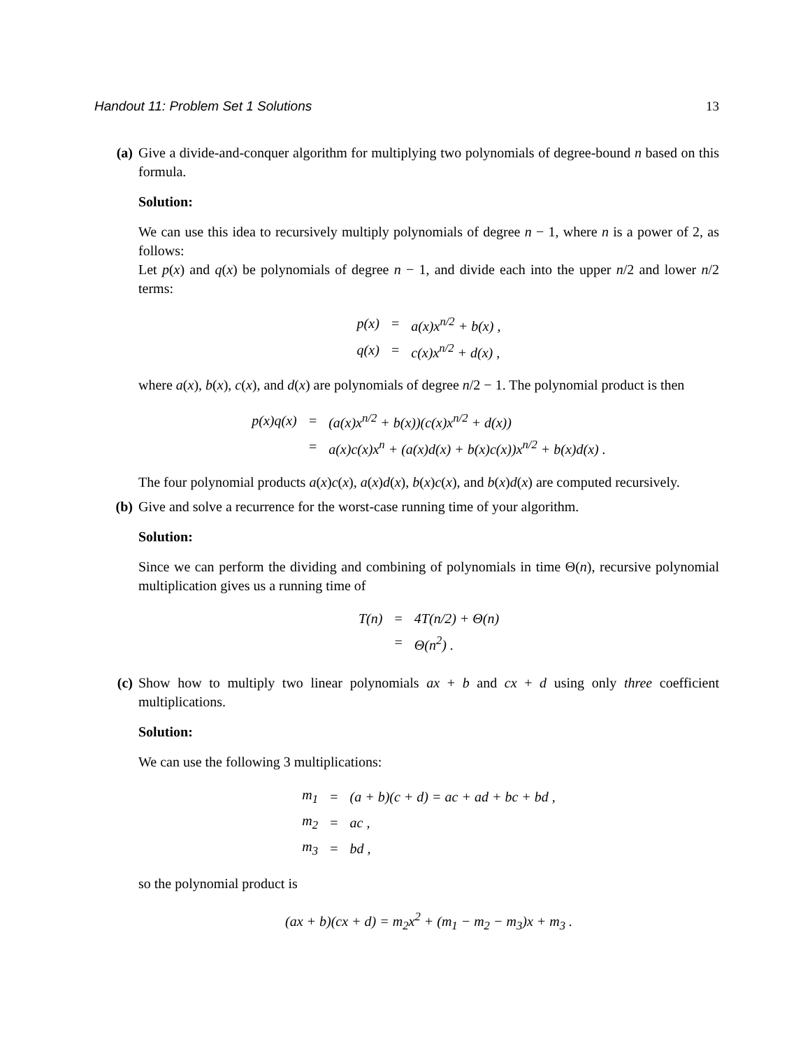Handout 11: Problem Set 1 Solutions 13
(a) Give a divide-and-conquer algorithm for multiplying two polynomials of degree-bound n based on this formula.
Solution:
We can use this idea to recursively multiply polynomials of degree n − 1, where n is a power of 2, as follows:
Let p(x) and q(x) be polynomials of degree n − 1, and divide each into the upper n/2 and lower n/2 terms:
| p(x) | = | a(x)x<sup>n/2</sup> + b(x) , |
| q(x) | = | c(x)x<sup>n/2</sup> + d(x) , |
where a(x), b(x), c(x), and d(x) are polynomials of degree n/2 − 1. The polynomial product is then
| p(x)q(x) | = | (a(x)x<sup>n/2</sup> + b(x))(c(x)x<sup>n/2</sup> + d(x)) |
| | = | a(x)c(x)x<sup>n</sup> + (a(x)d(x) + b(x)c(x))x<sup>n/2</sup> + b(x)d(x) . |
The four polynomial products a(x)c(x), a(x)d(x), b(x)c(x), and b(x)d(x) are computed recursively.
(b) Give and solve a recurrence for the worst-case running time of your algorithm.
Solution:
Since we can perform the dividing and combining of polynomials in time Θ(n), recursive polynomial multiplication gives us a running time of
| T(n) | = | 4T(n/2) + Θ(n) |
| | = | Θ(n<sup>2</sup>) . |
(c) Show how to multiply two linear polynomials ax + b and cx + d using only three coefficient multiplications.
Solution:
We can use the following 3 multiplications:
| m<sub>1</sub> | = | (a + b)(c + d) = ac + ad + bc + bd , |
| m<sub>2</sub> | = | ac , |
| m<sub>3</sub> | = | bd , |
so the polynomial product is
(ax + b)(cx + d) = m<sub>2</sub>x<sup>2</sup> + (m<sub>1</sub> − m<sub>2</sub> − m<sub>3</sub>)x + m<sub>3</sub> .